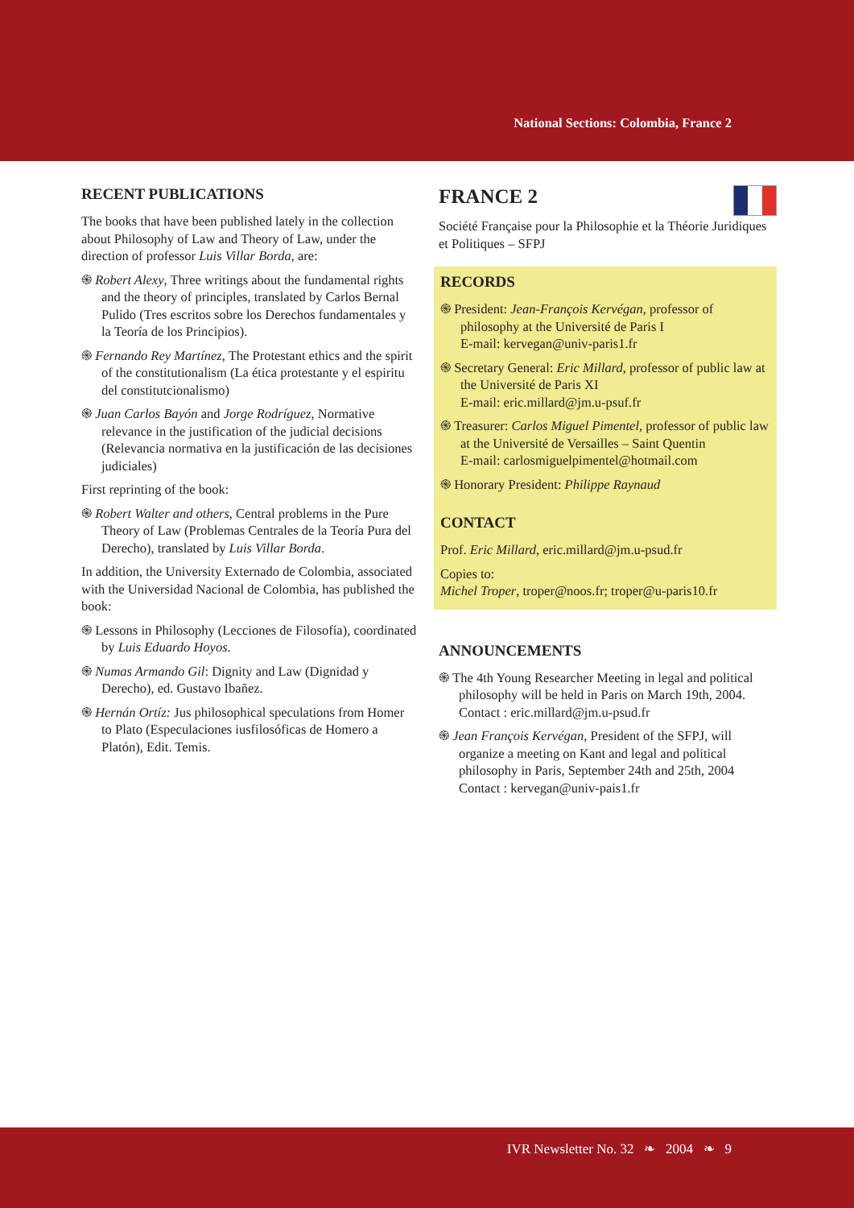National Sections: Colombia, France 2
RECENT PUBLICATIONS
The books that have been published lately in the collection about Philosophy of Law and Theory of Law, under the direction of professor Luis Villar Borda, are:
֍ Robert Alexy, Three writings about the fundamental rights and the theory of principles, translated by Carlos Bernal Pulido (Tres escritos sobre los Derechos fundamentales y la Teoría de los Principios).
֍ Fernando Rey Martínez, The Protestant ethics and the spirit of the constitutionalism (La ética protestante y el espiritu del constitutcionalismo)
֍ Juan Carlos Bayón and Jorge Rodríguez, Normative relevance in the justification of the judicial decisions (Relevancia normativa en la justificación de las decisiones judiciales)
First reprinting of the book:
֍ Robert Walter and others, Central problems in the Pure Theory of Law (Problemas Centrales de la Teoría Pura del Derecho), translated by Luis Villar Borda.
In addition, the University Externado de Colombia, associated with the Universidad Nacional de Colombia, has published the book:
֍ Lessons in Philosophy (Lecciones de Filosofía), coordinated by Luis Eduardo Hoyos.
֍ Numas Armando Gil: Dignity and Law (Dignidad y Derecho), ed. Gustavo Ibañez.
֍ Hernán Ortíz: Jus philosophical speculations from Homer to Plato (Especulaciones iusfilosóficas de Homero a Platón), Edit. Temis.
FRANCE 2
Société Française pour la Philosophie et la Théorie Juridiques et Politiques – SFPJ
RECORDS
֍ President: Jean-François Kervégan, professor of philosophy at the Université de Paris I
E-mail: kervegan@univ-paris1.fr
֍ Secretary General: Eric Millard, professor of public law at the Université de Paris XI
E-mail: eric.millard@jm.u-psuf.fr
֍ Treasurer: Carlos Miguel Pimentel, professor of public law at the Université de Versailles – Saint Quentin
E-mail: carlosmiguelpimentel@hotmail.com
֍ Honorary President: Philippe Raynaud
CONTACT
Prof. Eric Millard, eric.millard@jm.u-psud.fr
Copies to:
Michel Troper, troper@noos.fr; troper@u-paris10.fr
ANNOUNCEMENTS
֍ The 4th Young Researcher Meeting in legal and political philosophy will be held in Paris on March 19th, 2004.
Contact : eric.millard@jm.u-psud.fr
֍ Jean François Kervégan, President of the SFPJ, will organize a meeting on Kant and legal and political philosophy in Paris, September 24th and 25th, 2004
Contact : kervegan@univ-pais1.fr
IVR Newsletter No. 32 ❧ 2004 ❧ 9